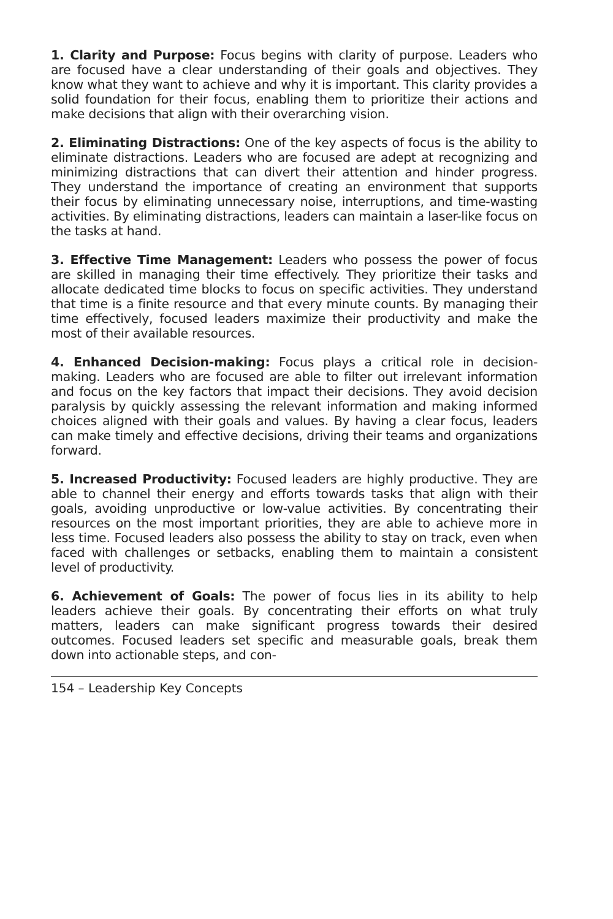1. Clarity and Purpose: Focus begins with clarity of purpose. Leaders who are focused have a clear understanding of their goals and objectives. They know what they want to achieve and why it is important. This clarity provides a solid foundation for their focus, enabling them to prioritize their actions and make decisions that align with their overarching vision.
2. Eliminating Distractions: One of the key aspects of focus is the ability to eliminate distractions. Leaders who are focused are adept at recognizing and minimizing distractions that can divert their attention and hinder progress. They understand the importance of creating an environment that supports their focus by eliminating unnecessary noise, interruptions, and time-wasting activities. By eliminating distractions, leaders can maintain a laser-like focus on the tasks at hand.
3. Effective Time Management: Leaders who possess the power of focus are skilled in managing their time effectively. They prioritize their tasks and allocate dedicated time blocks to focus on specific activities. They understand that time is a finite resource and that every minute counts. By managing their time effectively, focused leaders maximize their productivity and make the most of their available resources.
4. Enhanced Decision-making: Focus plays a critical role in decision-making. Leaders who are focused are able to filter out irrelevant information and focus on the key factors that impact their decisions. They avoid decision paralysis by quickly assessing the relevant information and making informed choices aligned with their goals and values. By having a clear focus, leaders can make timely and effective decisions, driving their teams and organizations forward.
5. Increased Productivity: Focused leaders are highly productive. They are able to channel their energy and efforts towards tasks that align with their goals, avoiding unproductive or low-value activities. By concentrating their resources on the most important priorities, they are able to achieve more in less time. Focused leaders also possess the ability to stay on track, even when faced with challenges or setbacks, enabling them to maintain a consistent level of productivity.
6. Achievement of Goals: The power of focus lies in its ability to help leaders achieve their goals. By concentrating their efforts on what truly matters, leaders can make significant progress towards their desired outcomes. Focused leaders set specific and measurable goals, break them down into actionable steps, and con-
154 – Leadership Key Concepts